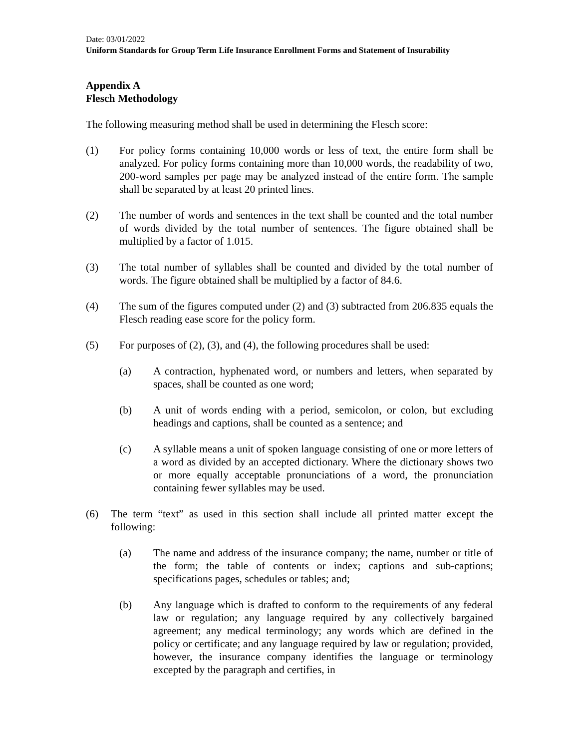Date: 03/01/2022
Uniform Standards for Group Term Life Insurance Enrollment Forms and Statement of Insurability
Appendix A
Flesch Methodology
The following measuring method shall be used in determining the Flesch score:
(1) For policy forms containing 10,000 words or less of text, the entire form shall be analyzed. For policy forms containing more than 10,000 words, the readability of two, 200-word samples per page may be analyzed instead of the entire form. The sample shall be separated by at least 20 printed lines.
(2) The number of words and sentences in the text shall be counted and the total number of words divided by the total number of sentences. The figure obtained shall be multiplied by a factor of 1.015.
(3) The total number of syllables shall be counted and divided by the total number of words. The figure obtained shall be multiplied by a factor of 84.6.
(4) The sum of the figures computed under (2) and (3) subtracted from 206.835 equals the Flesch reading ease score for the policy form.
(5) For purposes of (2), (3), and (4), the following procedures shall be used:
(a) A contraction, hyphenated word, or numbers and letters, when separated by spaces, shall be counted as one word;
(b) A unit of words ending with a period, semicolon, or colon, but excluding headings and captions, shall be counted as a sentence; and
(c) A syllable means a unit of spoken language consisting of one or more letters of a word as divided by an accepted dictionary. Where the dictionary shows two or more equally acceptable pronunciations of a word, the pronunciation containing fewer syllables may be used.
(6) The term “text” as used in this section shall include all printed matter except the following:
(a) The name and address of the insurance company; the name, number or title of the form; the table of contents or index; captions and sub-captions; specifications pages, schedules or tables; and;
(b) Any language which is drafted to conform to the requirements of any federal law or regulation; any language required by any collectively bargained agreement; any medical terminology; any words which are defined in the policy or certificate; and any language required by law or regulation; provided, however, the insurance company identifies the language or terminology excepted by the paragraph and certifies, in